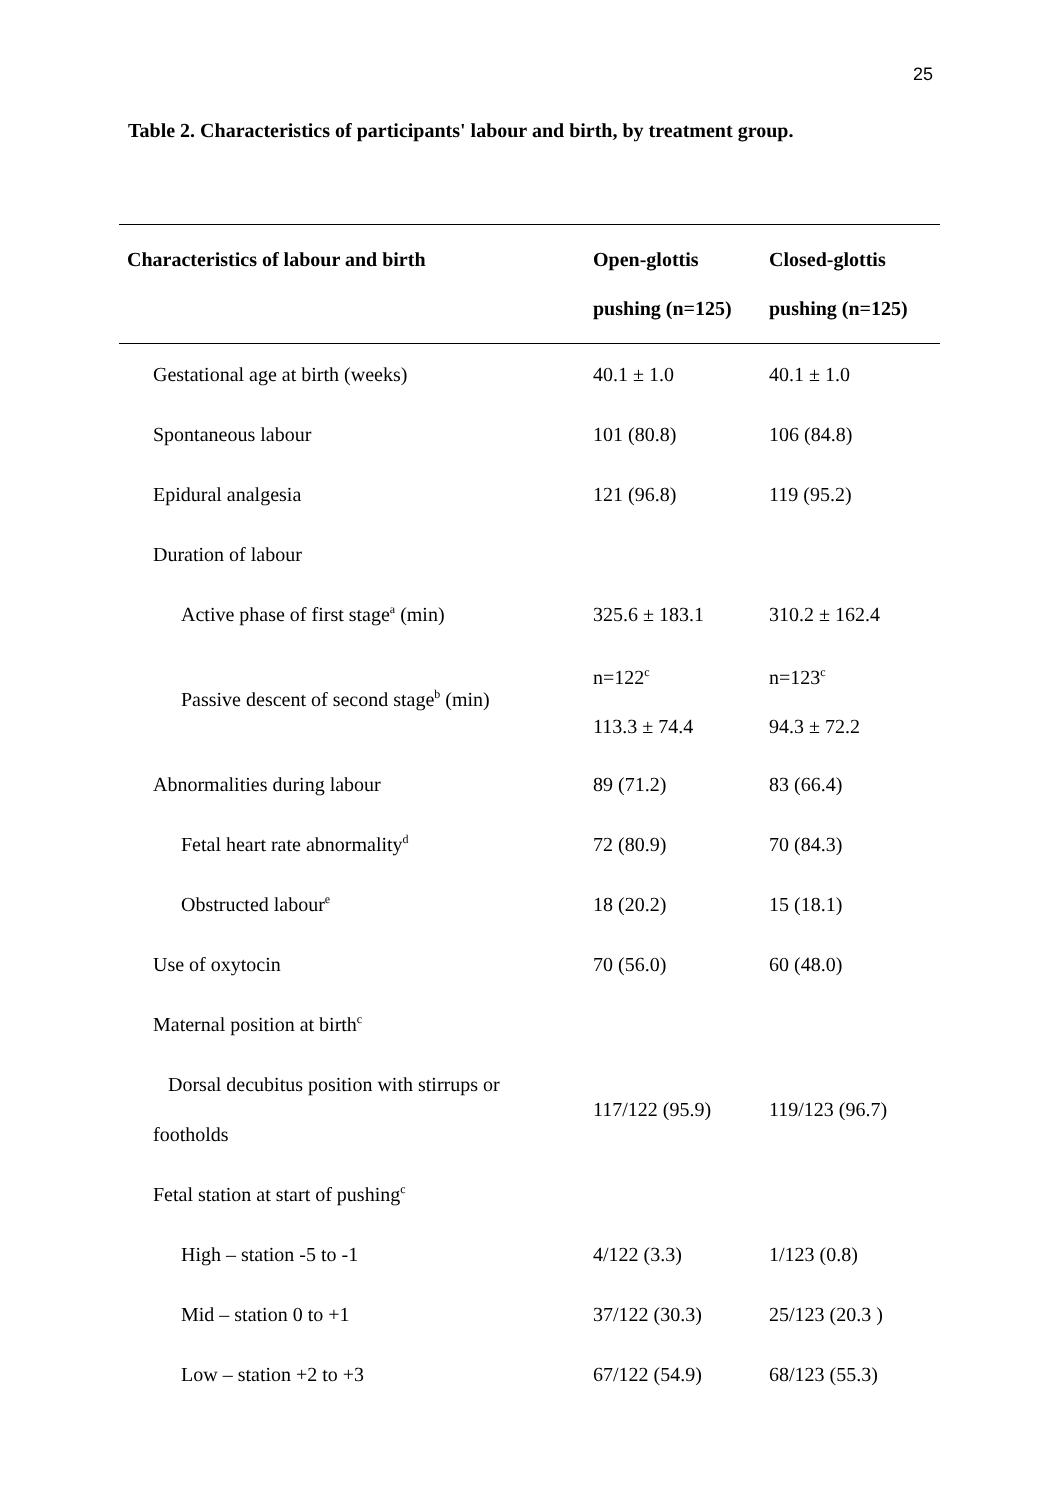25
Table 2. Characteristics of participants' labour and birth, by treatment group.
| Characteristics of labour and birth | Open-glottis pushing (n=125) | Closed-glottis pushing (n=125) |
| --- | --- | --- |
| Gestational age at birth (weeks) | 40.1 ± 1.0 | 40.1 ± 1.0 |
| Spontaneous labour | 101 (80.8) | 106 (84.8) |
| Epidural analgesia | 121 (96.8) | 119 (95.2) |
| Duration of labour | | |
| Active phase of first stage<sup>a</sup> (min) | 325.6 ± 183.1 | 310.2 ± 162.4 |
| Passive descent of second stage<sup>b</sup> (min) | n=122<sup>c</sup> 113.3 ± 74.4 | n=123<sup>c</sup> 94.3 ± 72.2 |
| Abnormalities during labour | 89 (71.2) | 83 (66.4) |
| Fetal heart rate abnormality<sup>d</sup> | 72 (80.9) | 70 (84.3) |
| Obstructed labour<sup>e</sup> | 18 (20.2) | 15 (18.1) |
| Use of oxytocin | 70 (56.0) | 60 (48.0) |
| Maternal position at birth<sup>c</sup> | | |
| Dorsal decubitus position with stirrups or footholds | 117/122 (95.9) | 119/123 (96.7) |
| Fetal station at start of pushing<sup>c</sup> | | |
| High – station -5 to -1 | 4/122 (3.3) | 1/123 (0.8) |
| Mid – station 0 to +1 | 37/122 (30.3) | 25/123 (20.3 ) |
| Low – station +2 to +3 | 67/122 (54.9) | 68/123 (55.3) |